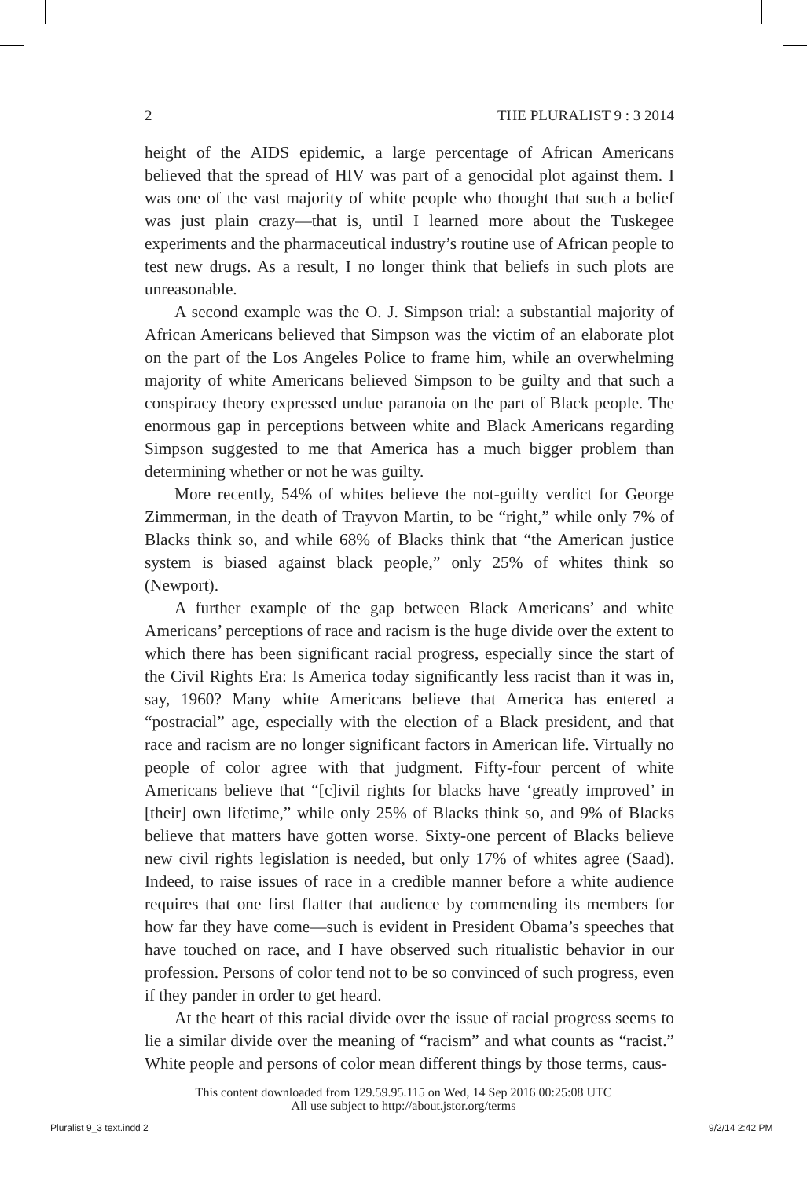2 THE PLURALIST 9 : 3 2014
height of the AIDS epidemic, a large percentage of African Americans believed that the spread of HIV was part of a genocidal plot against them. I was one of the vast majority of white people who thought that such a belief was just plain crazy—that is, until I learned more about the Tuskegee experiments and the pharmaceutical industry’s routine use of African people to test new drugs. As a result, I no longer think that beliefs in such plots are unreasonable.
A second example was the O. J. Simpson trial: a substantial majority of African Americans believed that Simpson was the victim of an elaborate plot on the part of the Los Angeles Police to frame him, while an overwhelming majority of white Americans believed Simpson to be guilty and that such a conspiracy theory expressed undue paranoia on the part of Black people. The enormous gap in perceptions between white and Black Americans regarding Simpson suggested to me that America has a much bigger problem than determining whether or not he was guilty.
More recently, 54% of whites believe the not-guilty verdict for George Zimmerman, in the death of Trayvon Martin, to be “right,” while only 7% of Blacks think so, and while 68% of Blacks think that “the American justice system is biased against black people,” only 25% of whites think so (Newport).
A further example of the gap between Black Americans’ and white Americans’ perceptions of race and racism is the huge divide over the extent to which there has been significant racial progress, especially since the start of the Civil Rights Era: Is America today significantly less racist than it was in, say, 1960? Many white Americans believe that America has entered a “postracial” age, especially with the election of a Black president, and that race and racism are no longer significant factors in American life. Virtually no people of color agree with that judgment. Fifty-four percent of white Americans believe that “[c]ivil rights for blacks have ‘greatly improved’ in [their] own lifetime,” while only 25% of Blacks think so, and 9% of Blacks believe that matters have gotten worse. Sixty-one percent of Blacks believe new civil rights legislation is needed, but only 17% of whites agree (Saad). Indeed, to raise issues of race in a credible manner before a white audience requires that one first flatter that audience by commending its members for how far they have come—such is evident in President Obama’s speeches that have touched on race, and I have observed such ritualistic behavior in our profession. Persons of color tend not to be so convinced of such progress, even if they pander in order to get heard.
At the heart of this racial divide over the issue of racial progress seems to lie a similar divide over the meaning of “racism” and what counts as “racist.” White people and persons of color mean different things by those terms, caus-
This content downloaded from 129.59.95.115 on Wed, 14 Sep 2016 00:25:08 UTC
All use subject to http://about.jstor.org/terms
Pluralist 9_3 text.indd 2 9/2/14 2:42 PM